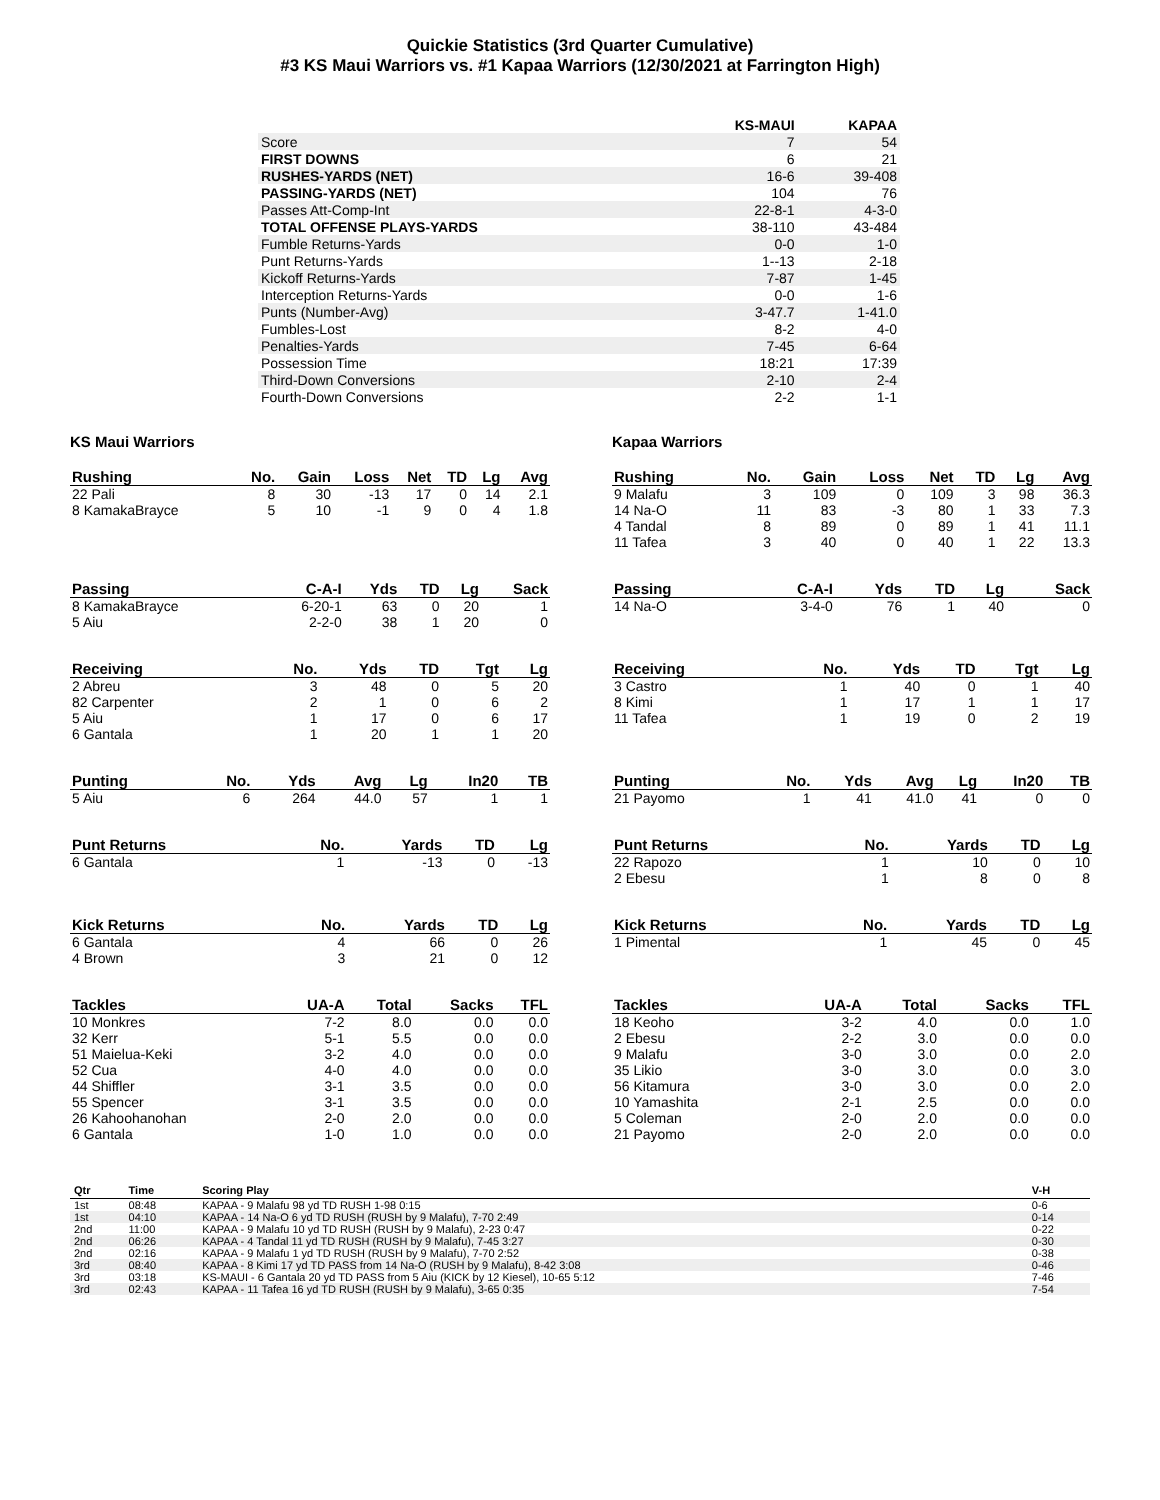Quickie Statistics (3rd Quarter Cumulative)
#3 KS Maui Warriors vs. #1 Kapaa Warriors (12/30/2021 at Farrington High)
| | KS-MAUI | KAPAA |
| --- | --- | --- |
| Score | 7 | 54 |
| FIRST DOWNS | 6 | 21 |
| RUSHES-YARDS (NET) | 16-6 | 39-408 |
| PASSING-YARDS (NET) | 104 | 76 |
| Passes Att-Comp-Int | 22-8-1 | 4-3-0 |
| TOTAL OFFENSE PLAYS-YARDS | 38-110 | 43-484 |
| Fumble Returns-Yards | 0-0 | 1-0 |
| Punt Returns-Yards | 1--13 | 2-18 |
| Kickoff Returns-Yards | 7-87 | 1-45 |
| Interception Returns-Yards | 0-0 | 1-6 |
| Punts (Number-Avg) | 3-47.7 | 1-41.0 |
| Fumbles-Lost | 8-2 | 4-0 |
| Penalties-Yards | 7-45 | 6-64 |
| Possession Time | 18:21 | 17:39 |
| Third-Down Conversions | 2-10 | 2-4 |
| Fourth-Down Conversions | 2-2 | 1-1 |
KS Maui Warriors
| Rushing | No. | Gain | Loss | Net | TD | Lg | Avg |
| --- | --- | --- | --- | --- | --- | --- | --- |
| 22 Pali | 8 | 30 | -13 | 17 | 0 | 14 | 2.1 |
| 8 KamakaBrayce | 5 | 10 | -1 | 9 | 0 | 4 | 1.8 |
| Passing | C-A-I | Yds | TD | Lg | Sack |
| --- | --- | --- | --- | --- | --- |
| 8 KamakaBrayce | 6-20-1 | 63 | 0 | 20 | 1 |
| 5 Aiu | 2-2-0 | 38 | 1 | 20 | 0 |
| Receiving | No. | Yds | TD | Tgt | Lg |
| --- | --- | --- | --- | --- | --- |
| 2 Abreu | 3 | 48 | 0 | 5 | 20 |
| 82 Carpenter | 2 | 1 | 0 | 6 | 2 |
| 5 Aiu | 1 | 17 | 0 | 6 | 17 |
| 6 Gantala | 1 | 20 | 1 | 1 | 20 |
| Punting | No. | Yds | Avg | Lg | In20 | TB |
| --- | --- | --- | --- | --- | --- | --- |
| 5 Aiu | 6 | 264 | 44.0 | 57 | 1 | 1 |
| Punt Returns | No. | Yards | TD | Lg |
| --- | --- | --- | --- | --- |
| 6 Gantala | 1 | -13 | 0 | -13 |
| Kick Returns | No. | Yards | TD | Lg |
| --- | --- | --- | --- | --- |
| 6 Gantala | 4 | 66 | 0 | 26 |
| 4 Brown | 3 | 21 | 0 | 12 |
| Tackles | UA-A | Total | Sacks | TFL |
| --- | --- | --- | --- | --- |
| 10 Monkres | 7-2 | 8.0 | 0.0 | 0.0 |
| 32 Kerr | 5-1 | 5.5 | 0.0 | 0.0 |
| 51 Maielua-Keki | 3-2 | 4.0 | 0.0 | 0.0 |
| 52 Cua | 4-0 | 4.0 | 0.0 | 0.0 |
| 44 Shiffler | 3-1 | 3.5 | 0.0 | 0.0 |
| 55 Spencer | 3-1 | 3.5 | 0.0 | 0.0 |
| 26 Kahoohanohan | 2-0 | 2.0 | 0.0 | 0.0 |
| 6 Gantala | 1-0 | 1.0 | 0.0 | 0.0 |
Kapaa Warriors
| Rushing | No. | Gain | Loss | Net | TD | Lg | Avg |
| --- | --- | --- | --- | --- | --- | --- | --- |
| 9 Malafu | 3 | 109 | 0 | 109 | 3 | 98 | 36.3 |
| 14 Na-O | 11 | 83 | -3 | 80 | 1 | 33 | 7.3 |
| 4 Tandal | 8 | 89 | 0 | 89 | 1 | 41 | 11.1 |
| 11 Tafea | 3 | 40 | 0 | 40 | 1 | 22 | 13.3 |
| Passing | C-A-I | Yds | TD | Lg | Sack |
| --- | --- | --- | --- | --- | --- |
| 14 Na-O | 3-4-0 | 76 | 1 | 40 | 0 |
| Receiving | No. | Yds | TD | Tgt | Lg |
| --- | --- | --- | --- | --- | --- |
| 3 Castro | 1 | 40 | 0 | 1 | 40 |
| 8 Kimi | 1 | 17 | 1 | 1 | 17 |
| 11 Tafea | 1 | 19 | 0 | 2 | 19 |
| Punting | No. | Yds | Avg | Lg | In20 | TB |
| --- | --- | --- | --- | --- | --- | --- |
| 21 Payomo | 1 | 41 | 41.0 | 41 | 0 | 0 |
| Punt Returns | No. | Yards | TD | Lg |
| --- | --- | --- | --- | --- |
| 22 Rapozo | 1 | 10 | 0 | 10 |
| 2 Ebesu | 1 | 8 | 0 | 8 |
| Kick Returns | No. | Yards | TD | Lg |
| --- | --- | --- | --- | --- |
| 1 Pimental | 1 | 45 | 0 | 45 |
| Tackles | UA-A | Total | Sacks | TFL |
| --- | --- | --- | --- | --- |
| 18 Keoho | 3-2 | 4.0 | 0.0 | 1.0 |
| 2 Ebesu | 2-2 | 3.0 | 0.0 | 0.0 |
| 9 Malafu | 3-0 | 3.0 | 0.0 | 2.0 |
| 35 Likio | 3-0 | 3.0 | 0.0 | 3.0 |
| 56 Kitamura | 3-0 | 3.0 | 0.0 | 2.0 |
| 10 Yamashita | 2-1 | 2.5 | 0.0 | 0.0 |
| 5 Coleman | 2-0 | 2.0 | 0.0 | 0.0 |
| 21 Payomo | 2-0 | 2.0 | 0.0 | 0.0 |
| Qtr | Time | Scoring Play | V-H |
| --- | --- | --- | --- |
| 1st | 08:48 | KAPAA - 9 Malafu 98 yd TD RUSH 1-98 0:15 | 0-6 |
| 1st | 04:10 | KAPAA - 14 Na-O 6 yd TD RUSH (RUSH by 9 Malafu), 7-70 2:49 | 0-14 |
| 2nd | 11:00 | KAPAA - 9 Malafu 10 yd TD RUSH (RUSH by 9 Malafu), 2-23 0:47 | 0-22 |
| 2nd | 06:26 | KAPAA - 4 Tandal 11 yd TD RUSH (RUSH by 9 Malafu), 7-45 3:27 | 0-30 |
| 2nd | 02:16 | KAPAA - 9 Malafu 1 yd TD RUSH (RUSH by 9 Malafu), 7-70 2:52 | 0-38 |
| 3rd | 08:40 | KAPAA - 8 Kimi 17 yd TD PASS from 14 Na-O (RUSH by 9 Malafu), 8-42 3:08 | 0-46 |
| 3rd | 03:18 | KS-MAUI - 6 Gantala 20 yd TD PASS from 5 Aiu (KICK by 12 Kiesel), 10-65 5:12 | 7-46 |
| 3rd | 02:43 | KAPAA - 11 Tafea 16 yd TD RUSH (RUSH by 9 Malafu), 3-65 0:35 | 7-54 |